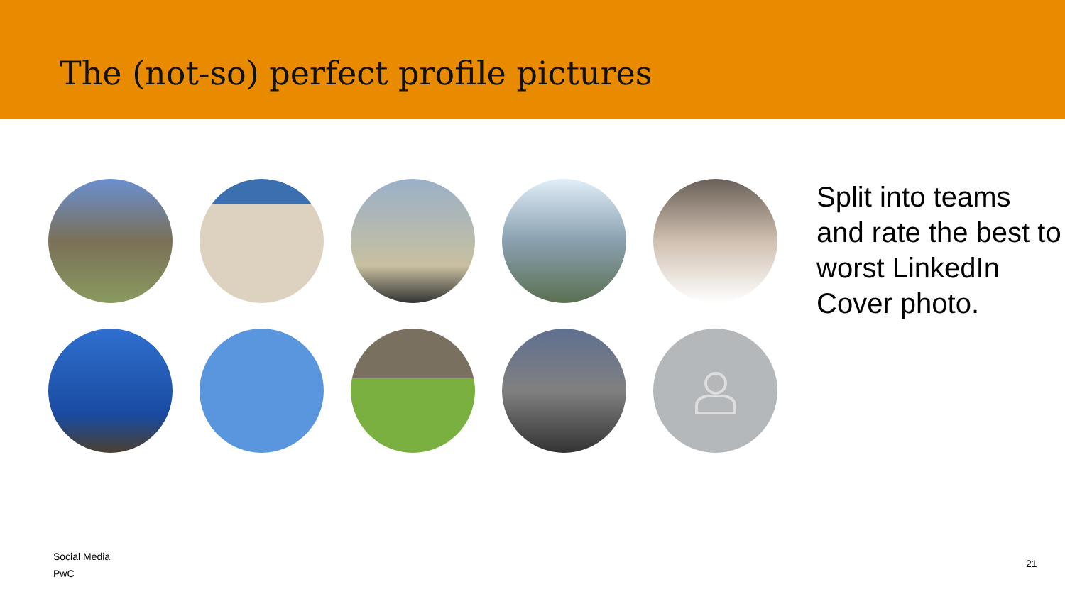The (not-so) perfect profile pictures
Split into teams and rate the best to worst LinkedIn Cover photo.
Social Media
PwC
21